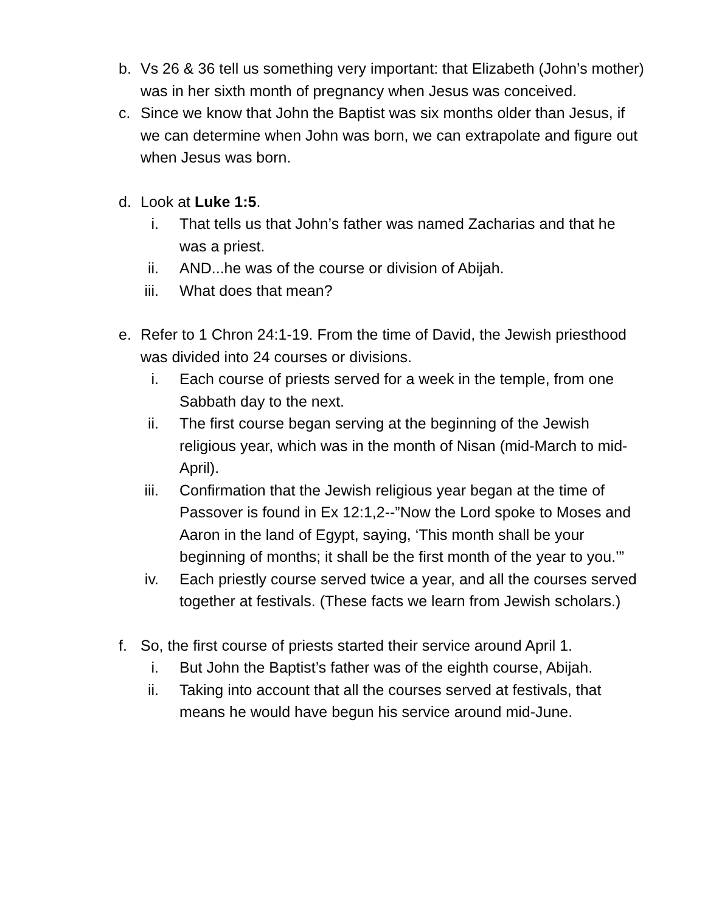b. Vs 26 & 36 tell us something very important: that Elizabeth (John’s mother) was in her sixth month of pregnancy when Jesus was conceived.
c. Since we know that John the Baptist was six months older than Jesus, if we can determine when John was born, we can extrapolate and figure out when Jesus was born.
d. Look at Luke 1:5.
i. That tells us that John’s father was named Zacharias and that he was a priest.
ii.
AND...he was of the course or division of Abijah.
iii.
What does that mean?
e. Refer to 1 Chron 24:1-19. From the time of David, the Jewish priesthood was divided into 24 courses or divisions.
i. Each course of priests served for a week in the temple, from one Sabbath day to the next.
ii.
The first course began serving at the beginning of the Jewish religious year, which was in the month of Nisan (mid-March to mid-April).
iii.
Confirmation that the Jewish religious year began at the time of Passover is found in Ex 12:1,2--”Now the Lord spoke to Moses and Aaron in the land of Egypt, saying, ‘This month shall be your beginning of months; it shall be the first month of the year to you.’”
iv.
Each priestly course served twice a year, and all the courses served together at festivals. (These facts we learn from Jewish scholars.)
f. So, the first course of priests started their service around April 1.
i. But John the Baptist’s father was of the eighth course, Abijah.
ii.
Taking into account that all the courses served at festivals, that means he would have begun his service around mid-June.